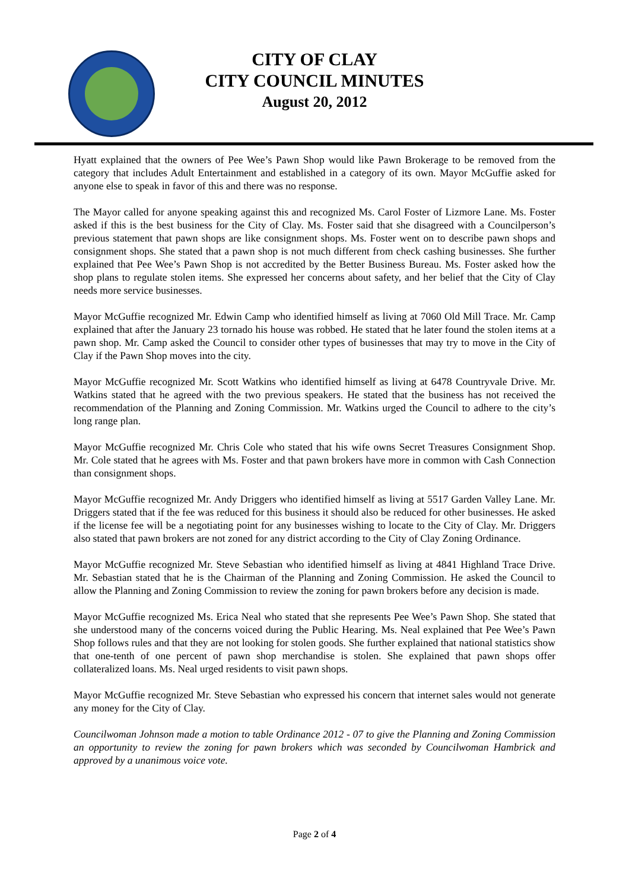CITY OF CLAY
CITY COUNCIL MINUTES
August 20, 2012
Hyatt explained that the owners of Pee Wee’s Pawn Shop would like Pawn Brokerage to be removed from the category that includes Adult Entertainment and established in a category of its own. Mayor McGuffie asked for anyone else to speak in favor of this and there was no response.
The Mayor called for anyone speaking against this and recognized Ms. Carol Foster of Lizmore Lane. Ms. Foster asked if this is the best business for the City of Clay. Ms. Foster said that she disagreed with a Councilperson’s previous statement that pawn shops are like consignment shops. Ms. Foster went on to describe pawn shops and consignment shops. She stated that a pawn shop is not much different from check cashing businesses. She further explained that Pee Wee’s Pawn Shop is not accredited by the Better Business Bureau. Ms. Foster asked how the shop plans to regulate stolen items. She expressed her concerns about safety, and her belief that the City of Clay needs more service businesses.
Mayor McGuffie recognized Mr. Edwin Camp who identified himself as living at 7060 Old Mill Trace. Mr. Camp explained that after the January 23 tornado his house was robbed. He stated that he later found the stolen items at a pawn shop. Mr. Camp asked the Council to consider other types of businesses that may try to move in the City of Clay if the Pawn Shop moves into the city.
Mayor McGuffie recognized Mr. Scott Watkins who identified himself as living at 6478 Countryvale Drive. Mr. Watkins stated that he agreed with the two previous speakers. He stated that the business has not received the recommendation of the Planning and Zoning Commission. Mr. Watkins urged the Council to adhere to the city’s long range plan.
Mayor McGuffie recognized Mr. Chris Cole who stated that his wife owns Secret Treasures Consignment Shop. Mr. Cole stated that he agrees with Ms. Foster and that pawn brokers have more in common with Cash Connection than consignment shops.
Mayor McGuffie recognized Mr. Andy Driggers who identified himself as living at 5517 Garden Valley Lane. Mr. Driggers stated that if the fee was reduced for this business it should also be reduced for other businesses. He asked if the license fee will be a negotiating point for any businesses wishing to locate to the City of Clay. Mr. Driggers also stated that pawn brokers are not zoned for any district according to the City of Clay Zoning Ordinance.
Mayor McGuffie recognized Mr. Steve Sebastian who identified himself as living at 4841 Highland Trace Drive. Mr. Sebastian stated that he is the Chairman of the Planning and Zoning Commission. He asked the Council to allow the Planning and Zoning Commission to review the zoning for pawn brokers before any decision is made.
Mayor McGuffie recognized Ms. Erica Neal who stated that she represents Pee Wee’s Pawn Shop. She stated that she understood many of the concerns voiced during the Public Hearing. Ms. Neal explained that Pee Wee’s Pawn Shop follows rules and that they are not looking for stolen goods. She further explained that national statistics show that one-tenth of one percent of pawn shop merchandise is stolen. She explained that pawn shops offer collateralized loans. Ms. Neal urged residents to visit pawn shops.
Mayor McGuffie recognized Mr. Steve Sebastian who expressed his concern that internet sales would not generate any money for the City of Clay.
Councilwoman Johnson made a motion to table Ordinance 2012 - 07 to give the Planning and Zoning Commission an opportunity to review the zoning for pawn brokers which was seconded by Councilwoman Hambrick and approved by a unanimous voice vote.
Page 2 of 4